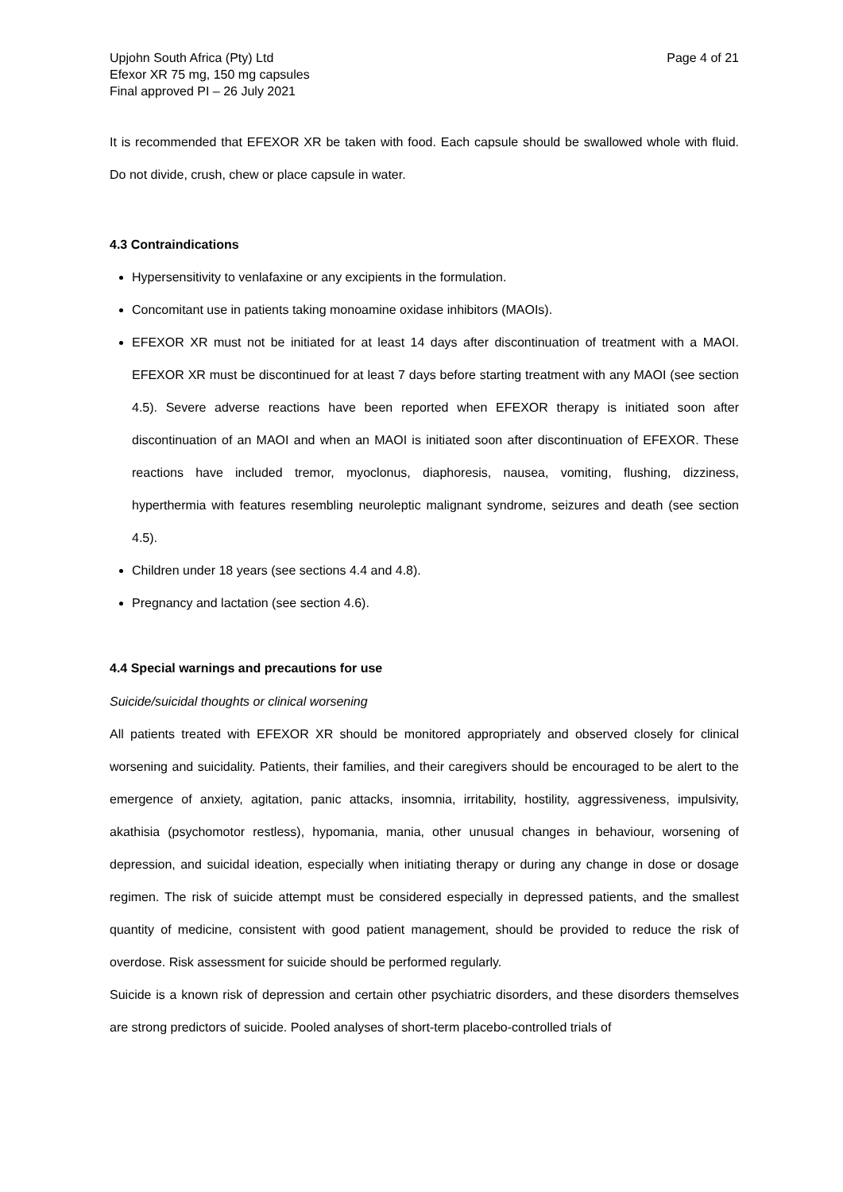Upjohn South Africa (Pty) Ltd
Efexor XR 75 mg, 150 mg capsules
Final approved PI – 26 July 2021
Page 4 of 21
It is recommended that EFEXOR XR be taken with food. Each capsule should be swallowed whole with fluid. Do not divide, crush, chew or place capsule in water.
4.3 Contraindications
Hypersensitivity to venlafaxine or any excipients in the formulation.
Concomitant use in patients taking monoamine oxidase inhibitors (MAOIs).
EFEXOR XR must not be initiated for at least 14 days after discontinuation of treatment with a MAOI. EFEXOR XR must be discontinued for at least 7 days before starting treatment with any MAOI (see section 4.5). Severe adverse reactions have been reported when EFEXOR therapy is initiated soon after discontinuation of an MAOI and when an MAOI is initiated soon after discontinuation of EFEXOR. These reactions have included tremor, myoclonus, diaphoresis, nausea, vomiting, flushing, dizziness, hyperthermia with features resembling neuroleptic malignant syndrome, seizures and death (see section 4.5).
Children under 18 years (see sections 4.4 and 4.8).
Pregnancy and lactation (see section 4.6).
4.4 Special warnings and precautions for use
Suicide/suicidal thoughts or clinical worsening
All patients treated with EFEXOR XR should be monitored appropriately and observed closely for clinical worsening and suicidality. Patients, their families, and their caregivers should be encouraged to be alert to the emergence of anxiety, agitation, panic attacks, insomnia, irritability, hostility, aggressiveness, impulsivity, akathisia (psychomotor restless), hypomania, mania, other unusual changes in behaviour, worsening of depression, and suicidal ideation, especially when initiating therapy or during any change in dose or dosage regimen. The risk of suicide attempt must be considered especially in depressed patients, and the smallest quantity of medicine, consistent with good patient management, should be provided to reduce the risk of overdose. Risk assessment for suicide should be performed regularly.
Suicide is a known risk of depression and certain other psychiatric disorders, and these disorders themselves are strong predictors of suicide. Pooled analyses of short-term placebo-controlled trials of